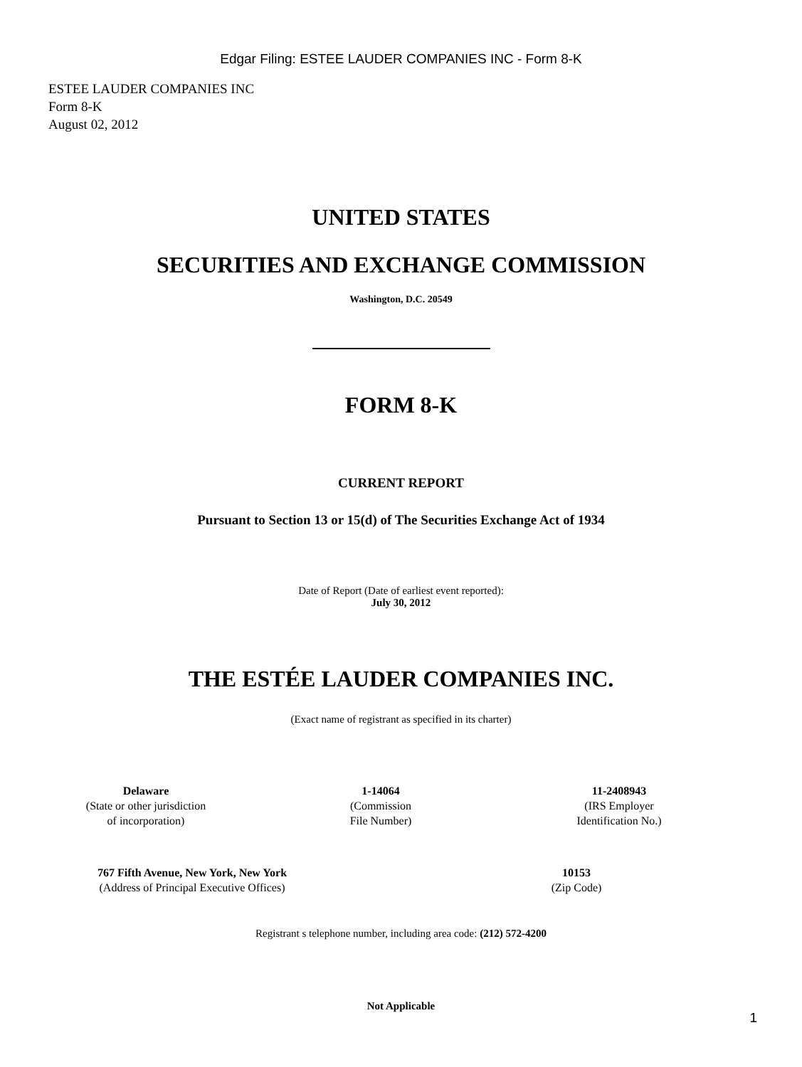Edgar Filing: ESTEE LAUDER COMPANIES INC - Form 8-K
ESTEE LAUDER COMPANIES INC
Form 8-K
August 02, 2012
UNITED STATES
SECURITIES AND EXCHANGE COMMISSION
Washington, D.C. 20549
FORM 8-K
CURRENT REPORT
Pursuant to Section 13 or 15(d) of The Securities Exchange Act of 1934
Date of Report (Date of earliest event reported):
July 30, 2012
THE ESTÉE LAUDER COMPANIES INC.
(Exact name of registrant as specified in its charter)
| Delaware (State or other jurisdiction of incorporation) | 1-14064 (Commission File Number) | 11-2408943 (IRS Employer Identification No.) |
| 767 Fifth Avenue, New York, New York (Address of Principal Executive Offices) | | 10153 (Zip Code) |
Registrant s telephone number, including area code: (212) 572-4200
Not Applicable
1